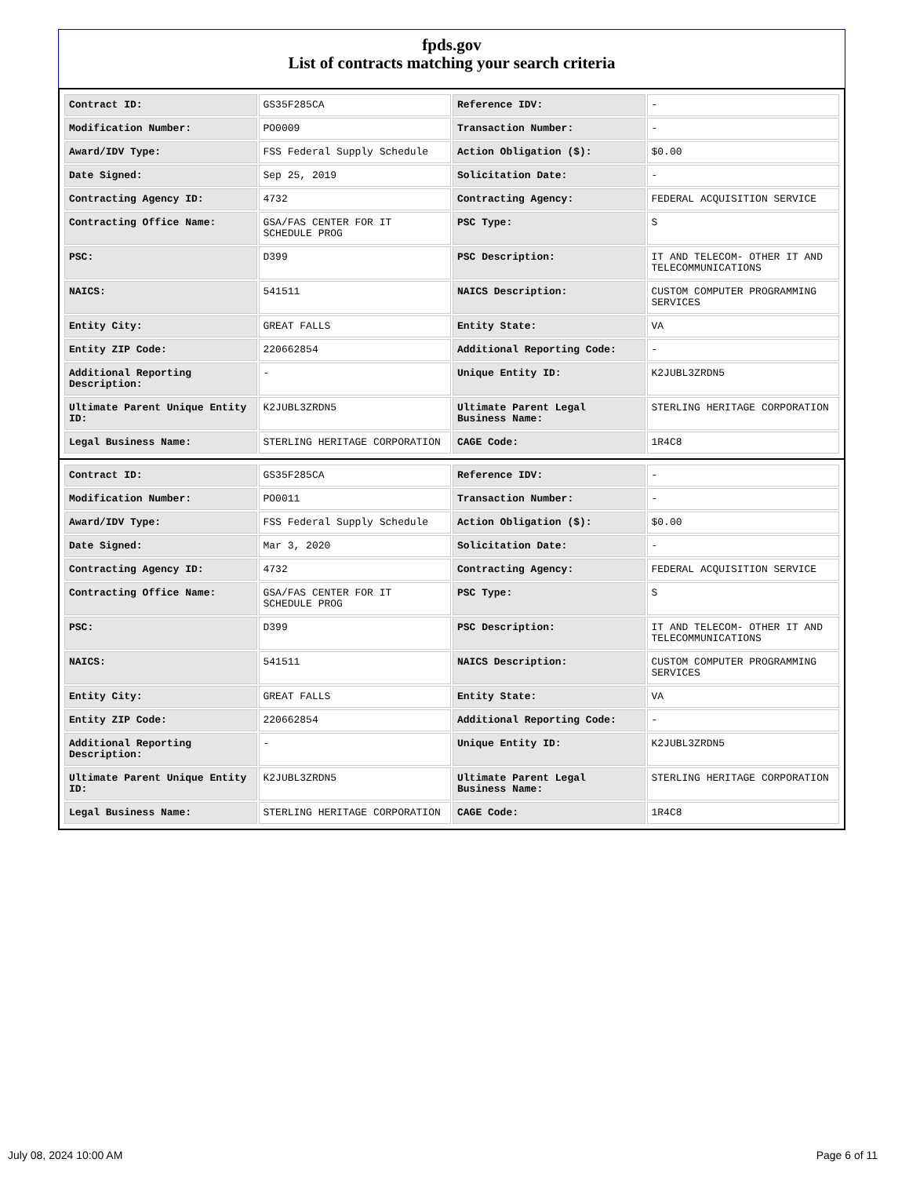fpds.gov
List of contracts matching your search criteria
| Contract ID: | GS35F285CA | Reference IDV: | - |
| Modification Number: | PO0009 | Transaction Number: | - |
| Award/IDV Type: | FSS Federal Supply Schedule | Action Obligation ($): | $0.00 |
| Date Signed: | Sep 25, 2019 | Solicitation Date: | - |
| Contracting Agency ID: | 4732 | Contracting Agency: | FEDERAL ACQUISITION SERVICE |
| Contracting Office Name: | GSA/FAS CENTER FOR IT SCHEDULE PROG | PSC Type: | S |
| PSC: | D399 | PSC Description: | IT AND TELECOM- OTHER IT AND TELECOMMUNICATIONS |
| NAICS: | 541511 | NAICS Description: | CUSTOM COMPUTER PROGRAMMING SERVICES |
| Entity City: | GREAT FALLS | Entity State: | VA |
| Entity ZIP Code: | 220662854 | Additional Reporting Code: | - |
| Additional Reporting Description: | - | Unique Entity ID: | K2JUBL3ZRDN5 |
| Ultimate Parent Unique Entity ID: | K2JUBL3ZRDN5 | Ultimate Parent Legal Business Name: | STERLING HERITAGE CORPORATION |
| Legal Business Name: | STERLING HERITAGE CORPORATION | CAGE Code: | 1R4C8 |
| Contract ID: | GS35F285CA | Reference IDV: | - |
| Modification Number: | PO0011 | Transaction Number: | - |
| Award/IDV Type: | FSS Federal Supply Schedule | Action Obligation ($): | $0.00 |
| Date Signed: | Mar 3, 2020 | Solicitation Date: | - |
| Contracting Agency ID: | 4732 | Contracting Agency: | FEDERAL ACQUISITION SERVICE |
| Contracting Office Name: | GSA/FAS CENTER FOR IT SCHEDULE PROG | PSC Type: | S |
| PSC: | D399 | PSC Description: | IT AND TELECOM- OTHER IT AND TELECOMMUNICATIONS |
| NAICS: | 541511 | NAICS Description: | CUSTOM COMPUTER PROGRAMMING SERVICES |
| Entity City: | GREAT FALLS | Entity State: | VA |
| Entity ZIP Code: | 220662854 | Additional Reporting Code: | - |
| Additional Reporting Description: | - | Unique Entity ID: | K2JUBL3ZRDN5 |
| Ultimate Parent Unique Entity ID: | K2JUBL3ZRDN5 | Ultimate Parent Legal Business Name: | STERLING HERITAGE CORPORATION |
| Legal Business Name: | STERLING HERITAGE CORPORATION | CAGE Code: | 1R4C8 |
July 08, 2024 10:00 AM Page 6 of 11